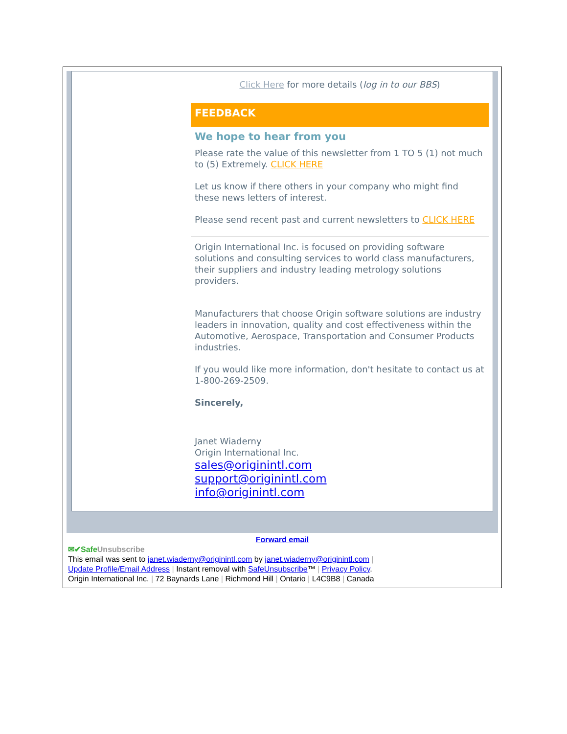Click Here for more details (log in to our BBS)
FEEDBACK
We hope to hear from you
Please rate the value of this newsletter from 1 TO 5 (1) not much to (5) Extremely. CLICK HERE
Let us know if there others in your company who might find these news letters of interest.
Please send recent past and current newsletters to CLICK HERE
Origin International Inc. is focused on providing software solutions and consulting services to world class manufacturers, their suppliers and industry leading metrology solutions providers.
Manufacturers that choose Origin software solutions are industry leaders in innovation, quality and cost effectiveness within the Automotive, Aerospace, Transportation and Consumer Products industries.
If you would like more information, don't hesitate to contact us at 1-800-269-2509.
Sincerely,
Janet Wiaderny
Origin International Inc.
sales@originintl.com
support@originintl.com
info@originintl.com
Forward email
✉✔SafeUnsubscribe
This email was sent to janet.wiaderny@originintl.com by janet.wiaderny@originintl.com |
Update Profile/Email Address | Instant removal with SafeUnsubscribe™ | Privacy Policy.
Origin International Inc. | 72 Baynards Lane | Richmond Hill | Ontario | L4C9B8 | Canada